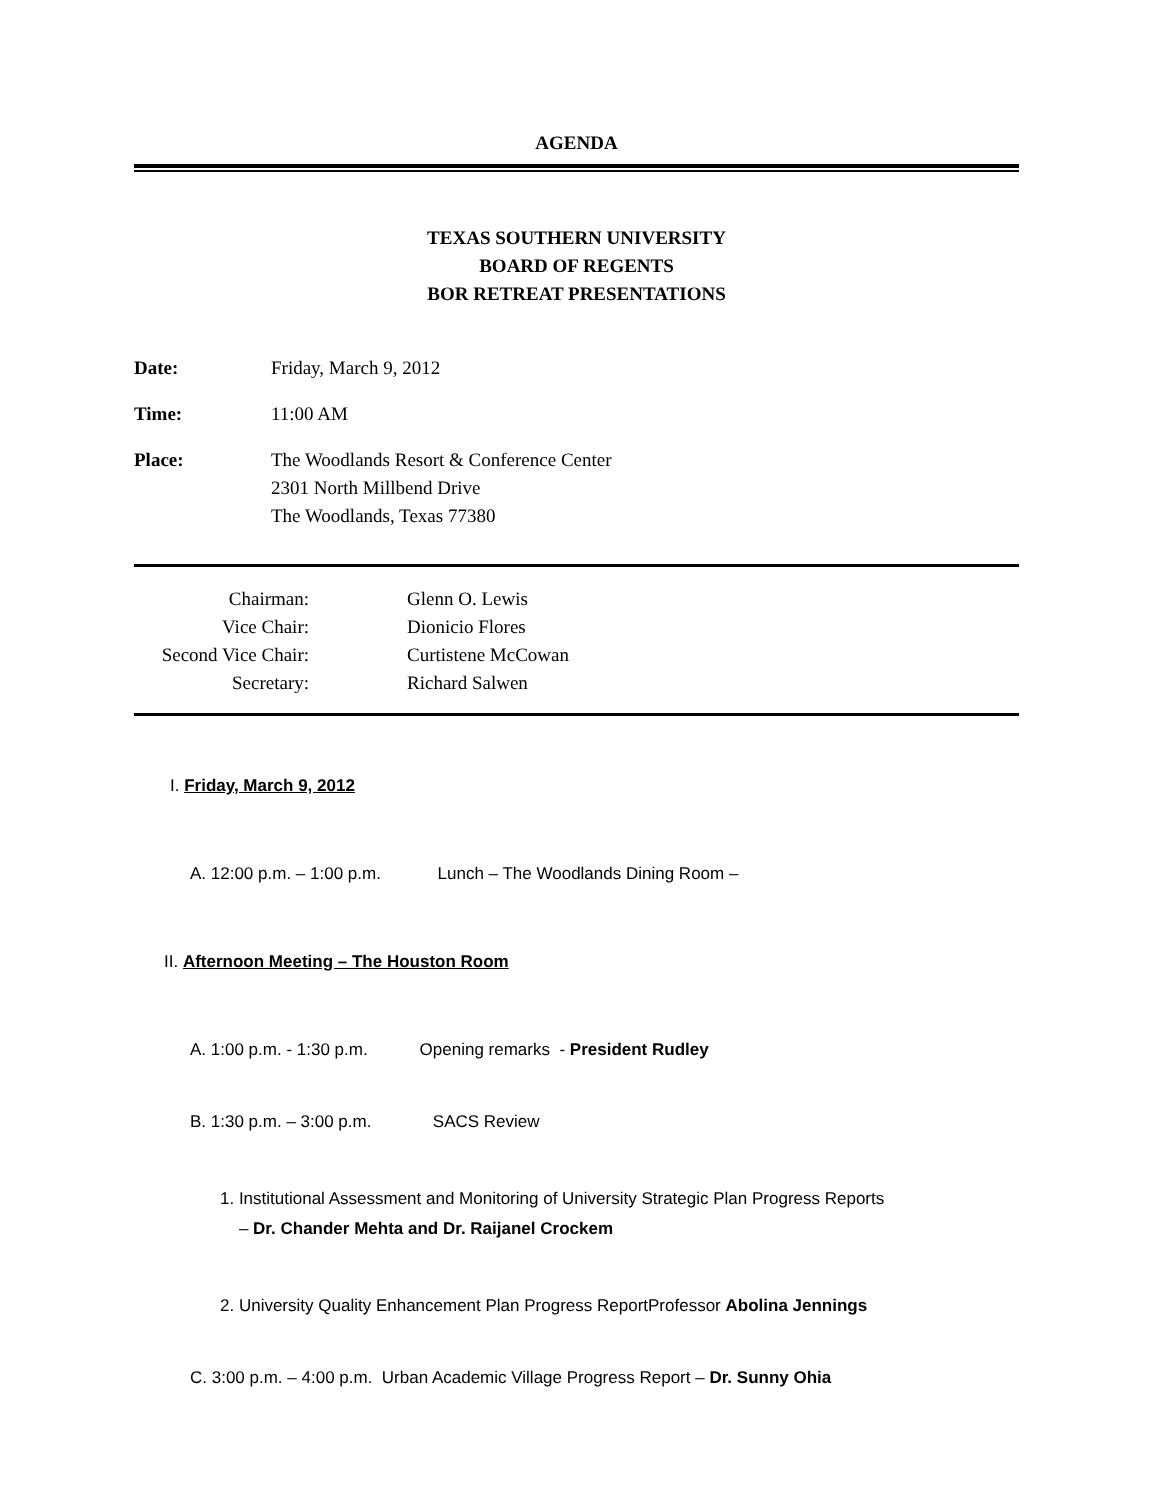AGENDA
TEXAS SOUTHERN UNIVERSITY
BOARD OF REGENTS
BOR RETREAT PRESENTATIONS
Date: Friday, March 9, 2012
Time: 11:00 AM
Place: The Woodlands Resort & Conference Center
2301 North Millbend Drive
The Woodlands, Texas 77380
Chairman:
Vice Chair:
Second Vice Chair:
Secretary:
Glenn O. Lewis
Dionicio Flores
Curtistene McCowan
Richard Salwen
I. Friday, March 9, 2012
A. 12:00 p.m. – 1:00 p.m. Lunch – The Woodlands Dining Room –
II. Afternoon Meeting – The Houston Room
A. 1:00 p.m. - 1:30 p.m. Opening remarks - President Rudley
B. 1:30 p.m. – 3:00 p.m. SACS Review
1. Institutional Assessment and Monitoring of University Strategic Plan Progress Reports
– Dr. Chander Mehta and Dr. Raijanel Crockem
2. University Quality Enhancement Plan Progress ReportProfessor Abolina Jennings
C. 3:00 p.m. – 4:00 p.m. Urban Academic Village Progress Report – Dr. Sunny Ohia